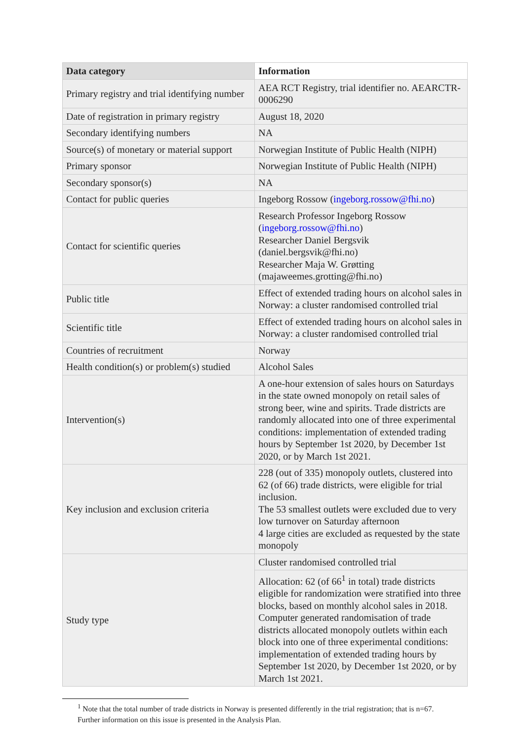| Data category | Information |
| --- | --- |
| Primary registry and trial identifying number | AEA RCT Registry, trial identifier no. AEARCTR-0006290 |
| Date of registration in primary registry | August 18, 2020 |
| Secondary identifying numbers | NA |
| Source(s) of monetary or material support | Norwegian Institute of Public Health (NIPH) |
| Primary sponsor | Norwegian Institute of Public Health (NIPH) |
| Secondary sponsor(s) | NA |
| Contact for public queries | Ingeborg Rossow ( ingeborg.rossow@fhi.no ) |
| Contact for scientific queries | Research Professor Ingeborg Rossow ( ingeborg.rossow@fhi.no ) Researcher Daniel Bergsvik (daniel.bergsvik@fhi.no) Researcher Maja W. Grøtting (majaweemes.grotting@fhi.no) |
| Public title | Effect of extended trading hours on alcohol sales in Norway: a cluster randomised controlled trial |
| Scientific title | Effect of extended trading hours on alcohol sales in Norway: a cluster randomised controlled trial |
| Countries of recruitment | Norway |
| Health condition(s) or problem(s) studied | Alcohol Sales |
| Intervention(s) | A one-hour extension of sales hours on Saturdays in the state owned monopoly on retail sales of strong beer, wine and spirits. Trade districts are randomly allocated into one of three experimental conditions: implementation of extended trading hours by September 1st 2020, by December 1st 2020, or by March 1st 2021. |
| Key inclusion and exclusion criteria | 228 (out of 335) monopoly outlets, clustered into 62 (of 66) trade districts, were eligible for trial inclusion. The 53 smallest outlets were excluded due to very low turnover on Saturday afternoon 4 large cities are excluded as requested by the state monopoly |
| Study type | Cluster randomised controlled trial |
| | Allocation: 62 (of 66<sup>1</sup> in total) trade districts eligible for randomization were stratified into three blocks, based on monthly alcohol sales in 2018. Computer generated randomisation of trade districts allocated monopoly outlets within each block into one of three experimental conditions: implementation of extended trading hours by September 1st 2020, by December 1st 2020, or by March 1st 2021. |
<sup>1</sup> Note that the total number of trade districts in Norway is presented differently in the trial registration; that is n=67. Further information on this issue is presented in the Analysis Plan.